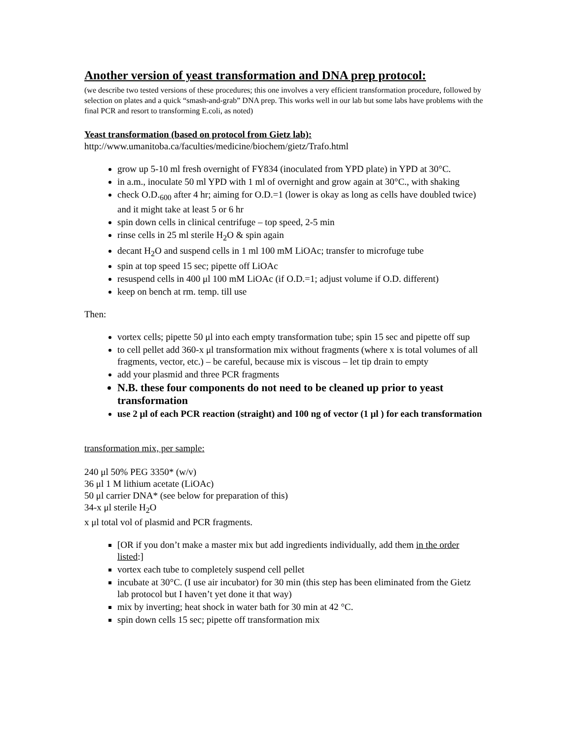Another version of yeast transformation and DNA prep protocol:
(we describe two tested versions of these procedures; this one involves a very efficient transformation procedure, followed by selection on plates and a quick “smash-and-grab” DNA prep. This works well in our lab but some labs have problems with the final PCR and resort to transforming E.coli, as noted)
Yeast transformation (based on protocol from Gietz lab):
http://www.umanitoba.ca/faculties/medicine/biochem/gietz/Trafo.html
grow up 5-10 ml fresh overnight of FY834 (inoculated from YPD plate) in YPD at 30°C.
in a.m., inoculate 50 ml YPD with 1 ml of overnight and grow again at 30°C., with shaking
check O.D.<sub>600</sub> after 4 hr; aiming for O.D.=1 (lower is okay as long as cells have doubled twice) and it might take at least 5 or 6 hr
spin down cells in clinical centrifuge – top speed, 2-5 min
rinse cells in 25 ml sterile H<sub>2</sub>O & spin again
decant H<sub>2</sub>O and suspend cells in 1 ml 100 mM LiOAc; transfer to microfuge tube
spin at top speed 15 sec; pipette off LiOAc
resuspend cells in 400 μl 100 mM LiOAc (if O.D.=1; adjust volume if O.D. different)
keep on bench at rm. temp. till use
Then:
vortex cells; pipette 50 μl into each empty transformation tube; spin 15 sec and pipette off sup
to cell pellet add 360-x μl transformation mix without fragments (where x is total volumes of all fragments, vector, etc.) – be careful, because mix is viscous – let tip drain to empty
add your plasmid and three PCR fragments
N.B. these four components do not need to be cleaned up prior to yeast transformation
use 2 μl of each PCR reaction (straight) and 100 ng of vector (1 μl ) for each transformation
transformation mix, per sample:
240 μl 50% PEG 3350* (w/v)
36 μl 1 M lithium acetate (LiOAc)
50 μl carrier DNA* (see below for preparation of this)
34-x μl sterile H<sub>2</sub>O
x μl total vol of plasmid and PCR fragments.
[OR if you don’t make a master mix but add ingredients individually, add them in the order listed:]
vortex each tube to completely suspend cell pellet
incubate at 30°C. (I use air incubator) for 30 min (this step has been eliminated from the Gietz lab protocol but I haven’t yet done it that way)
mix by inverting; heat shock in water bath for 30 min at 42 °C.
spin down cells 15 sec; pipette off transformation mix